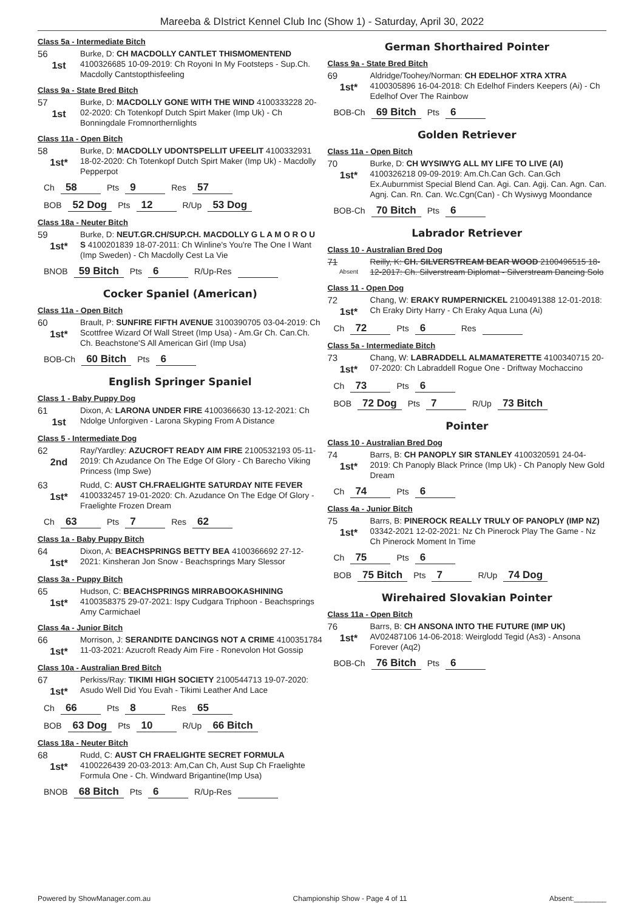Mareeba & DIstrict Kennel Club Inc (Show 1) - Saturday, April 30, 2022
Class 5a - Intermediate Bitch
56
1st
Burke, D: CH MACDOLLY CANTLET THISMOMENTEND 4100326685 10-09-2019: Ch Royoni In My Footsteps - Sup.Ch. Macdolly Cantstopthisfeeling
Class 9a - State Bred Bitch
57
1st
Burke, D: MACDOLLY GONE WITH THE WIND 4100333228 20-02-2020: Ch Totenkopf Dutch Spirt Maker (Imp Uk) - Ch Bonningdale Fromnorthernlights
Class 11a - Open Bitch
58
1st*
Burke, D: MACDOLLY UDONTSPELLIT UFEELIT 4100332931 18-02-2020: Ch Totenkopf Dutch Spirt Maker (Imp Uk) - Macdolly Pepperpot
Ch 58 Pts 9 Res 57
BOB 52 Dog Pts 12 R/Up 53 Dog
Class 18a - Neuter Bitch
59
1st*
Burke, D: NEUT.GR.CH/SUP.CH. MACDOLLY G L A M O R O U S 4100201839 18-07-2011: Ch Winline's You're The One I Want (Imp Sweden) - Ch Macdolly Cest La Vie
BNOB 59 Bitch Pts 6 R/Up-Res
Cocker Spaniel (American)
Class 11a - Open Bitch
60
1st*
Brault, P: SUNFIRE FIFTH AVENUE 3100390705 03-04-2019: Ch Scottfree Wizard Of Wall Street (Imp Usa) - Am.Gr Ch. Can.Ch. Ch. Beachstone'S All American Girl (Imp Usa)
BOB-Ch 60 Bitch Pts 6
English Springer Spaniel
Class 1 - Baby Puppy Dog
61
1st
Dixon, A: LARONA UNDER FIRE 4100366630 13-12-2021: Ch Ndolge Unforgiven - Larona Skyping From A Distance
Class 5 - Intermediate Dog
62
2nd
Ray/Yardley: AZUCROFT READY AIM FIRE 2100532193 05-11-2019: Ch Azudance On The Edge Of Glory - Ch Barecho Viking Princess (Imp Swe)
63
1st*
Rudd, C: AUST CH.FRAELIGHTE SATURDAY NITE FEVER 4100332457 19-01-2020: Ch. Azudance On The Edge Of Glory - Fraelighte Frozen Dream
Ch 63 Pts 7 Res 62
Class 1a - Baby Puppy Bitch
64
1st*
Dixon, A: BEACHSPRINGS BETTY BEA 4100366692 27-12-2021: Kinsheran Jon Snow - Beachsprings Mary Slessor
Class 3a - Puppy Bitch
65
1st*
Hudson, C: BEACHSPRINGS MIRRABOOKASHINING 4100358375 29-07-2021: Ispy Cudgara Triphoon - Beachsprings Amy Carmichael
Class 4a - Junior Bitch
66
1st*
Morrison, J: SERANDITE DANCINGS NOT A CRIME 4100351784 11-03-2021: Azucroft Ready Aim Fire - Ronevolon Hot Gossip
Class 10a - Australian Bred Bitch
67
1st*
Perkiss/Ray: TIKIMI HIGH SOCIETY 2100544713 19-07-2020: Asudo Well Did You Evah - Tikimi Leather And Lace
Ch 66 Pts 8 Res 65
BOB 63 Dog Pts 10 R/Up 66 Bitch
Class 18a - Neuter Bitch
68
1st*
Rudd, C: AUST CH FRAELIGHTE SECRET FORMULA 4100226439 20-03-2013: Am,Can Ch, Aust Sup Ch Fraelighte Formula One - Ch. Windward Brigantine(Imp Usa)
BNOB 68 Bitch Pts 6 R/Up-Res
German Shorthaired Pointer
Class 9a - State Bred Bitch
69
1st*
Aldridge/Toohey/Norman: CH EDELHOF XTRA XTRA 4100305896 16-04-2018: Ch Edelhof Finders Keepers (Ai) - Ch Edelhof Over The Rainbow
BOB-Ch 69 Bitch Pts 6
Golden Retriever
Class 11a - Open Bitch
70
1st*
Burke, D: CH WYSIWYG ALL MY LIFE TO LIVE (AI) 4100326218 09-09-2019: Am.Ch.Can Gch. Can.Gch Ex.Auburnmist Special Blend Can. Agi. Can. Agij. Can. Agn. Can. Agnj. Can. Rn. Can. Wc.Cgn(Can) - Ch Wysiwyg Moondance
BOB-Ch 70 Bitch Pts 6
Labrador Retriever
Class 10 - Australian Bred Dog
71
Absent
Reilly, K: CH. SILVERSTREAM BEAR WOOD 2100496515 18-12-2017: Ch. Silverstream Diplomat - Silverstream Dancing Solo
Class 11 - Open Dog
72
1st*
Chang, W: ERAKY RUMPERNICKEL 2100491388 12-01-2018: Ch Eraky Dirty Harry - Ch Eraky Aqua Luna (Ai)
Ch 72 Pts 6 Res
Class 5a - Intermediate Bitch
73
1st*
Chang, W: LABRADDELL ALMAMATERETTE 4100340715 20-07-2020: Ch Labraddell Rogue One - Driftway Mochaccino
Ch 73 Pts 6
BOB 72 Dog Pts 7 R/Up 73 Bitch
Pointer
Class 10 - Australian Bred Dog
74
1st*
Barrs, B: CH PANOPLY SIR STANLEY 4100320591 24-04-2019: Ch Panoply Black Prince (Imp Uk) - Ch Panoply New Gold Dream
Ch 74 Pts 6
Class 4a - Junior Bitch
75
1st*
Barrs, B: PINEROCK REALLY TRULY OF PANOPLY (IMP NZ) 03342-2021 12-02-2021: Nz Ch Pinerock Play The Game - Nz Ch Pinerock Moment In Time
Ch 75 Pts 6
BOB 75 Bitch Pts 7 R/Up 74 Dog
Wirehaired Slovakian Pointer
Class 11a - Open Bitch
76
1st*
Barrs, B: CH ANSONA INTO THE FUTURE (IMP UK) AV02487106 14-06-2018: Weirglodd Tegid (As3) - Ansona Forever (Aq2)
BOB-Ch 76 Bitch Pts 6
Powered by ShowManager.com.au Championship Show - Page 4 of 11 Absent:________